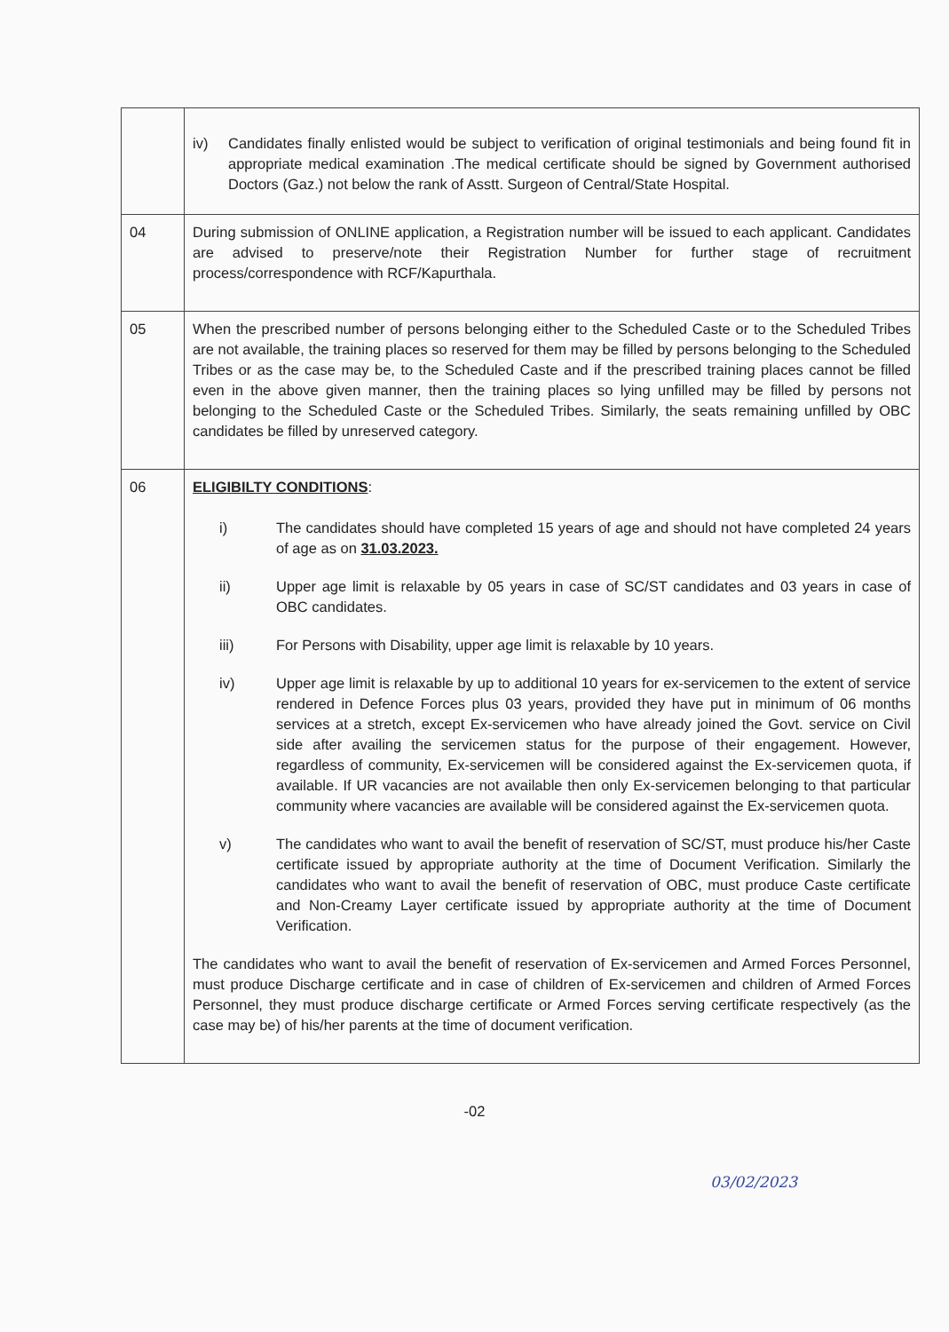| | iv) Candidates finally enlisted would be subject to verification of original testimonials and being found fit in appropriate medical examination .The medical certificate should be signed by Government authorised Doctors (Gaz.) not below the rank of Asstt. Surgeon of Central/State Hospital. |
| 04 | During submission of ONLINE application, a Registration number will be issued to each applicant. Candidates are advised to preserve/note their Registration Number for further stage of recruitment process/correspondence with RCF/Kapurthala. |
| 05 | When the prescribed number of persons belonging either to the Scheduled Caste or to the Scheduled Tribes are not available, the training places so reserved for them may be filled by persons belonging to the Scheduled Tribes or as the case may be, to the Scheduled Caste and if the prescribed training places cannot be filled even in the above given manner, then the training places so lying unfilled may be filled by persons not belonging to the Scheduled Caste or the Scheduled Tribes. Similarly, the seats remaining unfilled by OBC candidates be filled by unreserved category. |
| 06 | ELIGIBILTY CONDITIONS : i) The candidates should have completed 15 years of age and should not have completed 24 years of age as on 31.03.2023. ii) Upper age limit is relaxable by 05 years in case of SC/ST candidates and 03 years in case of OBC candidates. iii) For Persons with Disability, upper age limit is relaxable by 10 years. iv) Upper age limit is relaxable by up to additional 10 years for ex-servicemen to the extent of service rendered in Defence Forces plus 03 years, provided they have put in minimum of 06 months services at a stretch, except Ex-servicemen who have already joined the Govt. service on Civil side after availing the servicemen status for the purpose of their engagement. However, regardless of community, Ex-servicemen will be considered against the Ex-servicemen quota, if available. If UR vacancies are not available then only Ex-servicemen belonging to that particular community where vacancies are available will be considered against the Ex-servicemen quota. v) The candidates who want to avail the benefit of reservation of SC/ST, must produce his/her Caste certificate issued by appropriate authority at the time of Document Verification. Similarly the candidates who want to avail the benefit of reservation of OBC, must produce Caste certificate and Non-Creamy Layer certificate issued by appropriate authority at the time of Document Verification. The candidates who want to avail the benefit of reservation of Ex-servicemen and Armed Forces Personnel, must produce Discharge certificate and in case of children of Ex-servicemen and children of Armed Forces Personnel, they must produce discharge certificate or Armed Forces serving certificate respectively (as the case may be) of his/her parents at the time of document verification. |
-02
03/02/2023